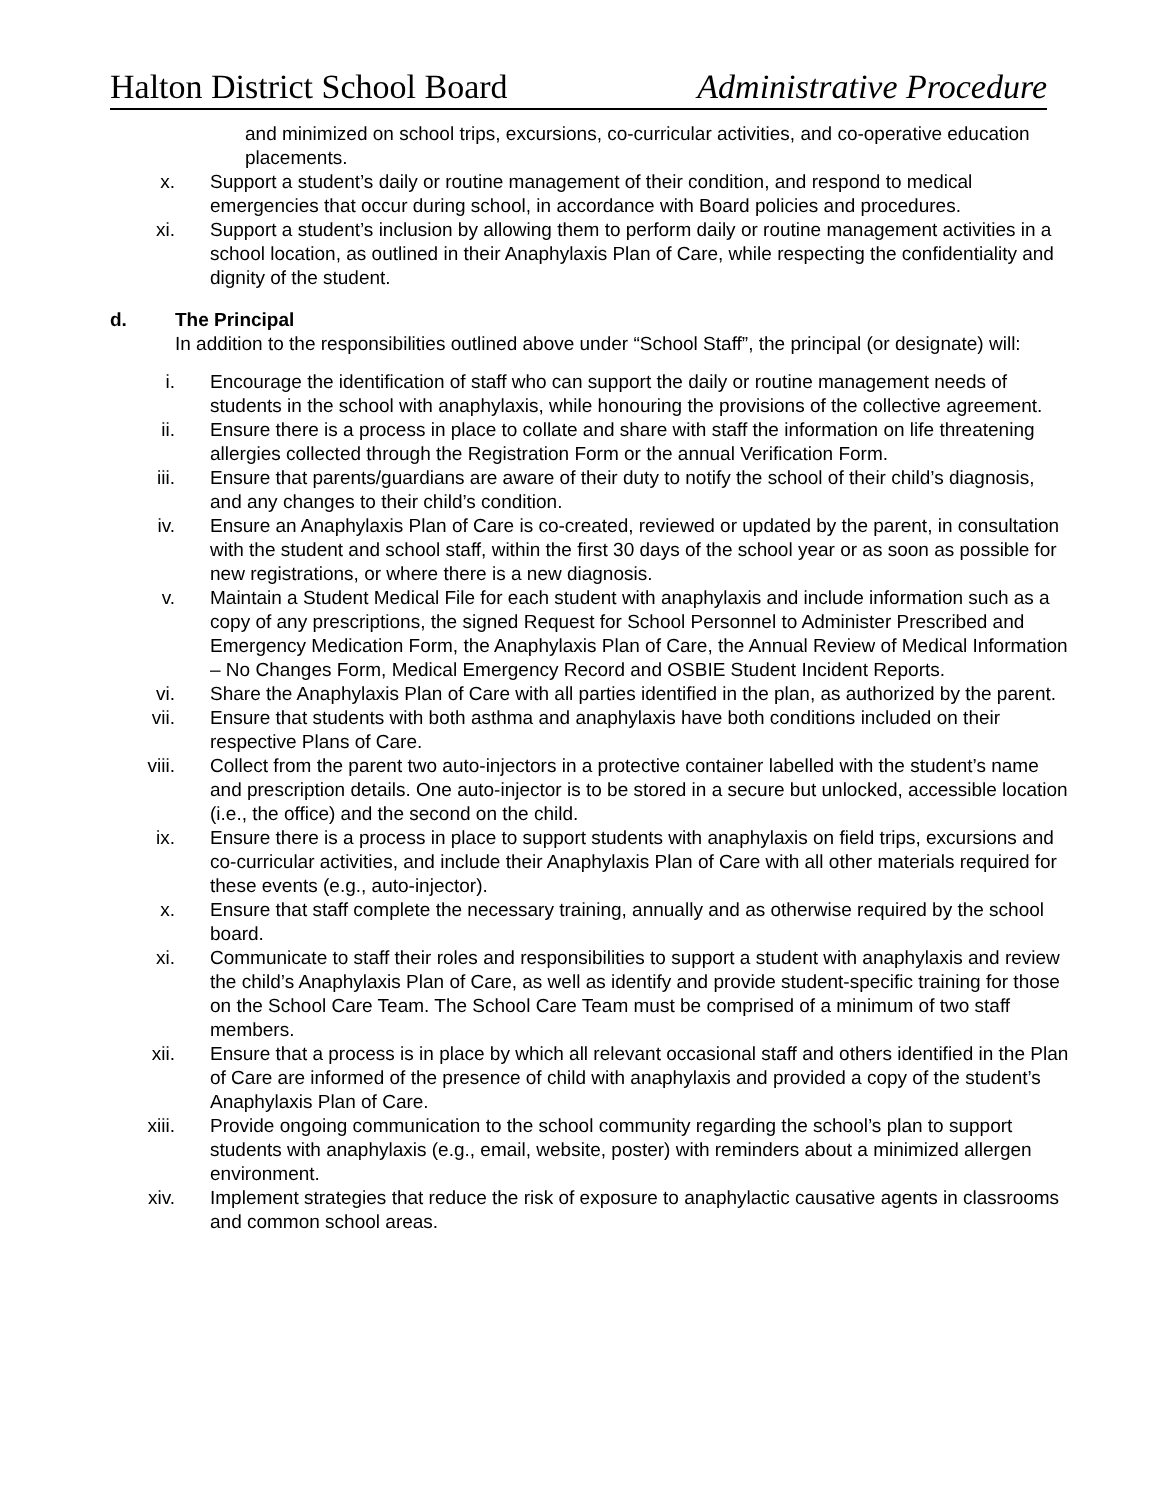Halton District School Board Administrative Procedure
and minimized on school trips, excursions, co-curricular activities, and co-operative education placements.
x. Support a student’s daily or routine management of their condition, and respond to medical emergencies that occur during school, in accordance with Board policies and procedures.
xi. Support a student’s inclusion by allowing them to perform daily or routine management activities in a school location, as outlined in their Anaphylaxis Plan of Care, while respecting the confidentiality and dignity of the student.
d. The Principal
In addition to the responsibilities outlined above under “School Staff”, the principal (or designate) will:
i. Encourage the identification of staff who can support the daily or routine management needs of students in the school with anaphylaxis, while honouring the provisions of the collective agreement.
ii. Ensure there is a process in place to collate and share with staff the information on life threatening allergies collected through the Registration Form or the annual Verification Form.
iii. Ensure that parents/guardians are aware of their duty to notify the school of their child’s diagnosis, and any changes to their child’s condition.
iv. Ensure an Anaphylaxis Plan of Care is co-created, reviewed or updated by the parent, in consultation with the student and school staff, within the first 30 days of the school year or as soon as possible for new registrations, or where there is a new diagnosis.
v. Maintain a Student Medical File for each student with anaphylaxis and include information such as a copy of any prescriptions, the signed Request for School Personnel to Administer Prescribed and Emergency Medication Form, the Anaphylaxis Plan of Care, the Annual Review of Medical Information – No Changes Form, Medical Emergency Record and OSBIE Student Incident Reports.
vi. Share the Anaphylaxis Plan of Care with all parties identified in the plan, as authorized by the parent.
vii. Ensure that students with both asthma and anaphylaxis have both conditions included on their respective Plans of Care.
viii. Collect from the parent two auto-injectors in a protective container labelled with the student’s name and prescription details. One auto-injector is to be stored in a secure but unlocked, accessible location (i.e., the office) and the second on the child.
ix. Ensure there is a process in place to support students with anaphylaxis on field trips, excursions and co-curricular activities, and include their Anaphylaxis Plan of Care with all other materials required for these events (e.g., auto-injector).
x. Ensure that staff complete the necessary training, annually and as otherwise required by the school board.
xi. Communicate to staff their roles and responsibilities to support a student with anaphylaxis and review the child’s Anaphylaxis Plan of Care, as well as identify and provide student-specific training for those on the School Care Team. The School Care Team must be comprised of a minimum of two staff members.
xii. Ensure that a process is in place by which all relevant occasional staff and others identified in the Plan of Care are informed of the presence of child with anaphylaxis and provided a copy of the student’s Anaphylaxis Plan of Care.
xiii. Provide ongoing communication to the school community regarding the school’s plan to support students with anaphylaxis (e.g., email, website, poster) with reminders about a minimized allergen environment.
xiv. Implement strategies that reduce the risk of exposure to anaphylactic causative agents in classrooms and common school areas.